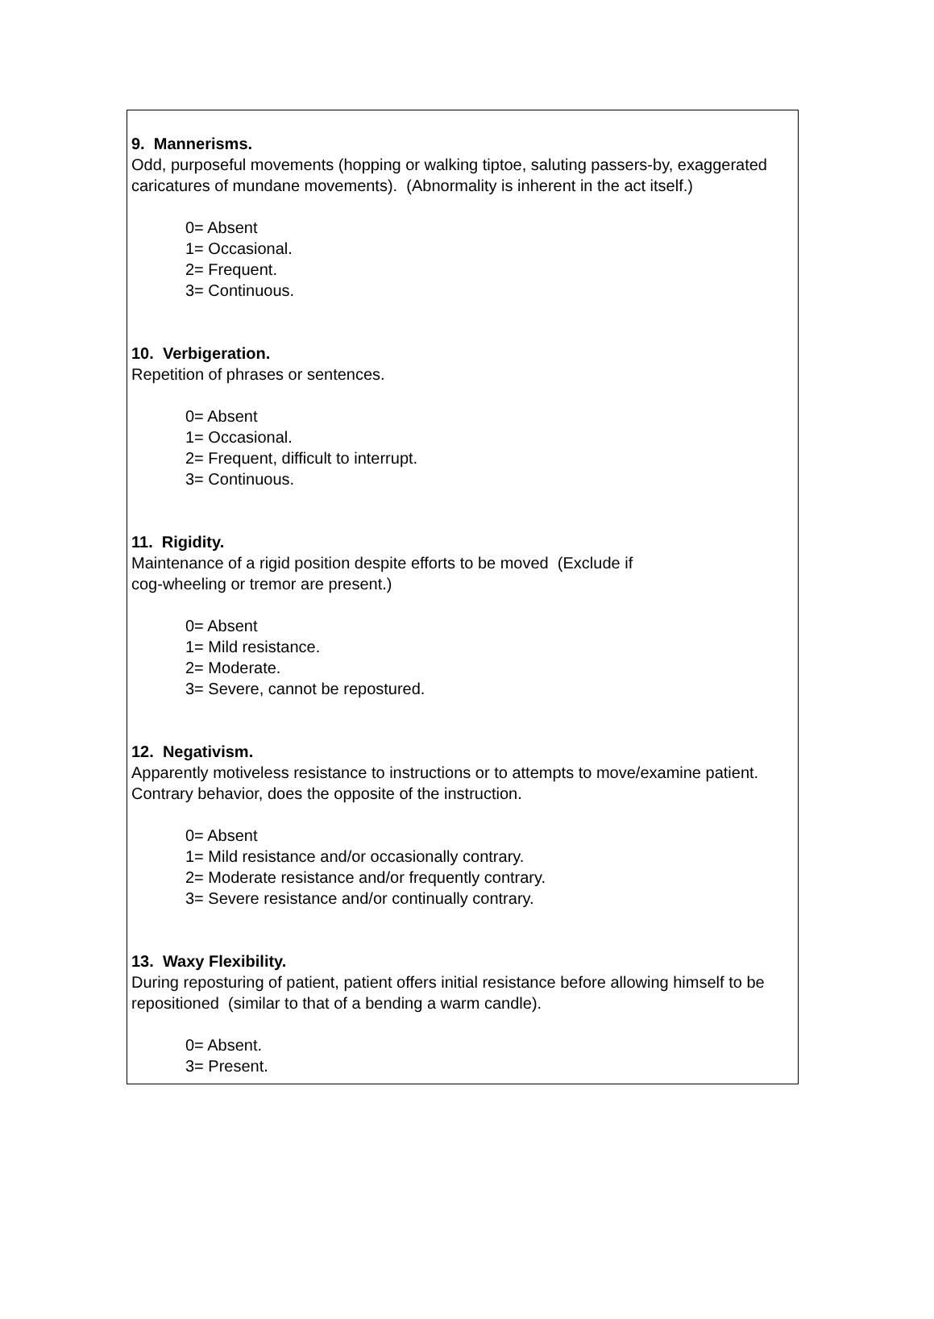9. Mannerisms.
Odd, purposeful movements (hopping or walking tiptoe, saluting passers-by, exaggerated caricatures of mundane movements). (Abnormality is inherent in the act itself.)
0= Absent
1= Occasional.
2= Frequent.
3= Continuous.
10. Verbigeration.
Repetition of phrases or sentences.
0= Absent
1= Occasional.
2= Frequent, difficult to interrupt.
3= Continuous.
11. Rigidity.
Maintenance of a rigid position despite efforts to be moved (Exclude if
cog-wheeling or tremor are present.)
0= Absent
1= Mild resistance.
2= Moderate.
3= Severe, cannot be repostured.
12. Negativism.
Apparently motiveless resistance to instructions or to attempts to move/examine patient. Contrary behavior, does the opposite of the instruction.
0= Absent
1= Mild resistance and/or occasionally contrary.
2= Moderate resistance and/or frequently contrary.
3= Severe resistance and/or continually contrary.
13. Waxy Flexibility.
During reposturing of patient, patient offers initial resistance before allowing himself to be repositioned (similar to that of a bending a warm candle).
0= Absent.
3= Present.